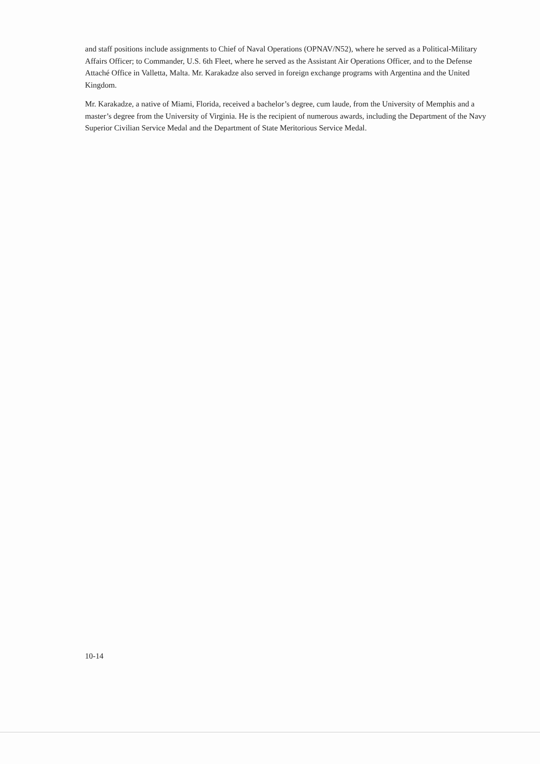and staff positions include assignments to Chief of Naval Operations (OPNAV/N52), where he served as a Political-Military Affairs Officer; to Commander, U.S. 6th Fleet, where he served as the Assistant Air Operations Officer, and to the Defense Attaché Office in Valletta, Malta. Mr. Karakadze also served in foreign exchange programs with Argentina and the United Kingdom.
Mr. Karakadze, a native of Miami, Florida, received a bachelor’s degree, cum laude, from the University of Memphis and a master’s degree from the University of Virginia. He is the recipient of numerous awards, including the Department of the Navy Superior Civilian Service Medal and the Department of State Meritorious Service Medal.
10-14